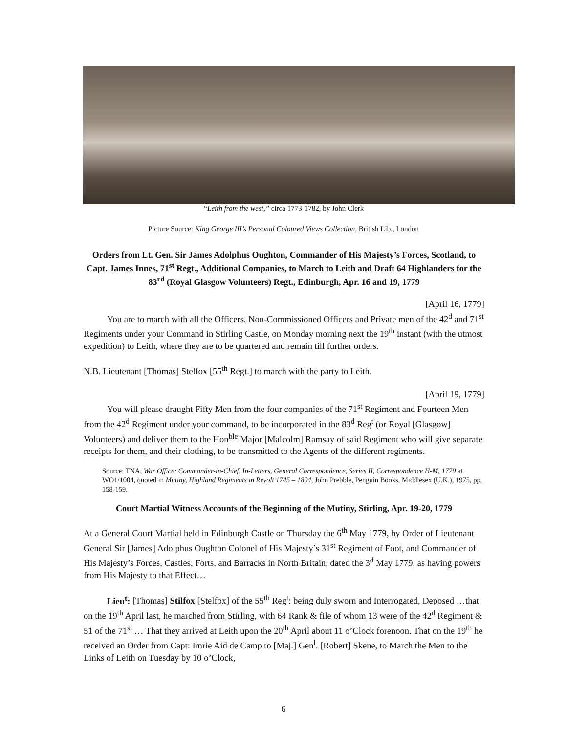“Leith from the west,” circa 1773-1782, by John Clerk
Picture Source: King George III’s Personal Coloured Views Collection, British Lib., London
Orders from Lt. Gen. Sir James Adolphus Oughton, Commander of His Majesty’s Forces, Scotland, to Capt. James Innes, 71<sup>st</sup> Regt., Additional Companies, to March to Leith and Draft 64 Highlanders for the 83<sup>rd</sup> (Royal Glasgow Volunteers) Regt., Edinburgh, Apr. 16 and 19, 1779
[April 16, 1779]
You are to march with all the Officers, Non-Commissioned Officers and Private men of the 42<sup>d</sup> and 71<sup>st</sup> Regiments under your Command in Stirling Castle, on Monday morning next the 19<sup>th</sup> instant (with the utmost expedition) to Leith, where they are to be quartered and remain till further orders.
N.B. Lieutenant [Thomas] Stelfox [55<sup>th</sup> Regt.] to march with the party to Leith.
[April 19, 1779]
You will please draught Fifty Men from the four companies of the 71<sup>st</sup> Regiment and Fourteen Men from the 42<sup>d</sup> Regiment under your command, to be incorporated in the 83<sup>d</sup> Reg<sup>t</sup> (or Royal [Glasgow] Volunteers) and deliver them to the Hon<sup>ble</sup> Major [Malcolm] Ramsay of said Regiment who will give separate receipts for them, and their clothing, to be transmitted to the Agents of the different regiments.
Source: TNA, War Office: Commander-in-Chief, In-Letters, General Correspondence, Series II, Correspondence H-M, 1779 at WO1/1004, quoted in Mutiny, Highland Regiments in Revolt 1745 – 1804, John Prebble, Penguin Books, Middlesex (U.K.), 1975, pp. 158-159.
Court Martial Witness Accounts of the Beginning of the Mutiny, Stirling, Apr. 19-20, 1779
At a General Court Martial held in Edinburgh Castle on Thursday the 6<sup>th</sup> May 1779, by Order of Lieutenant General Sir [James] Adolphus Oughton Colonel of His Majesty’s 31<sup>st</sup> Regiment of Foot, and Commander of His Majesty’s Forces, Castles, Forts, and Barracks in North Britain, dated the 3<sup>d</sup> May 1779, as having powers from His Majesty to that Effect…
Lieu<sup>t</sup>: [Thomas] Stilfox [Stelfox] of the 55<sup>th</sup> Reg<sup>t</sup>: being duly sworn and Interrogated, Deposed …that on the 19<sup>th</sup> April last, he marched from Stirling, with 64 Rank & file of whom 13 were of the 42<sup>d</sup> Regiment & 51 of the 71<sup>st</sup> … That they arrived at Leith upon the 20<sup>th</sup> April about 11 o’Clock forenoon. That on the 19<sup>th</sup> he received an Order from Capt: Imrie Aid de Camp to [Maj.] Gen<sup>l</sup>. [Robert] Skene, to March the Men to the Links of Leith on Tuesday by 10 o’Clock,
6